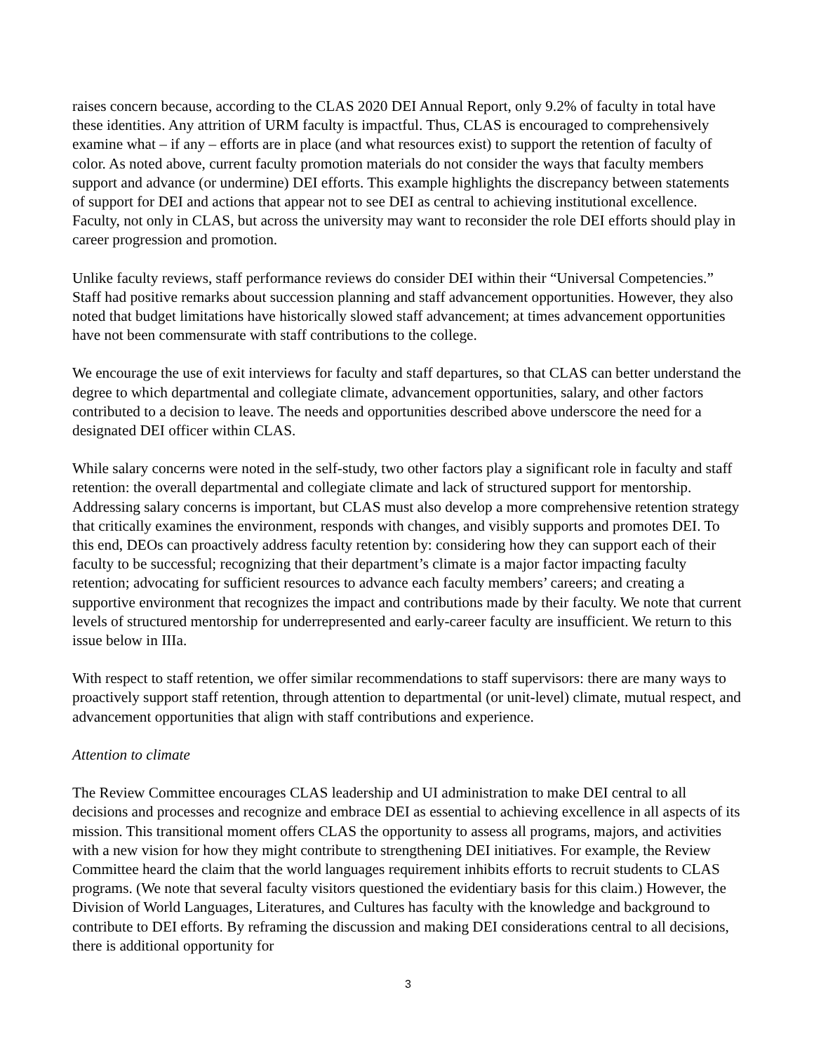raises concern because, according to the CLAS 2020 DEI Annual Report, only 9.2% of faculty in total have these identities. Any attrition of URM faculty is impactful. Thus, CLAS is encouraged to comprehensively examine what – if any – efforts are in place (and what resources exist) to support the retention of faculty of color. As noted above, current faculty promotion materials do not consider the ways that faculty members support and advance (or undermine) DEI efforts. This example highlights the discrepancy between statements of support for DEI and actions that appear not to see DEI as central to achieving institutional excellence. Faculty, not only in CLAS, but across the university may want to reconsider the role DEI efforts should play in career progression and promotion.
Unlike faculty reviews, staff performance reviews do consider DEI within their “Universal Competencies.” Staff had positive remarks about succession planning and staff advancement opportunities. However, they also noted that budget limitations have historically slowed staff advancement; at times advancement opportunities have not been commensurate with staff contributions to the college.
We encourage the use of exit interviews for faculty and staff departures, so that CLAS can better understand the degree to which departmental and collegiate climate, advancement opportunities, salary, and other factors contributed to a decision to leave. The needs and opportunities described above underscore the need for a designated DEI officer within CLAS.
While salary concerns were noted in the self-study, two other factors play a significant role in faculty and staff retention: the overall departmental and collegiate climate and lack of structured support for mentorship. Addressing salary concerns is important, but CLAS must also develop a more comprehensive retention strategy that critically examines the environment, responds with changes, and visibly supports and promotes DEI. To this end, DEOs can proactively address faculty retention by: considering how they can support each of their faculty to be successful; recognizing that their department’s climate is a major factor impacting faculty retention; advocating for sufficient resources to advance each faculty members’ careers; and creating a supportive environment that recognizes the impact and contributions made by their faculty. We note that current levels of structured mentorship for underrepresented and early-career faculty are insufficient. We return to this issue below in IIIa.
With respect to staff retention, we offer similar recommendations to staff supervisors: there are many ways to proactively support staff retention, through attention to departmental (or unit-level) climate, mutual respect, and advancement opportunities that align with staff contributions and experience.
Attention to climate
The Review Committee encourages CLAS leadership and UI administration to make DEI central to all decisions and processes and recognize and embrace DEI as essential to achieving excellence in all aspects of its mission. This transitional moment offers CLAS the opportunity to assess all programs, majors, and activities with a new vision for how they might contribute to strengthening DEI initiatives. For example, the Review Committee heard the claim that the world languages requirement inhibits efforts to recruit students to CLAS programs. (We note that several faculty visitors questioned the evidentiary basis for this claim.) However, the Division of World Languages, Literatures, and Cultures has faculty with the knowledge and background to contribute to DEI efforts. By reframing the discussion and making DEI considerations central to all decisions, there is additional opportunity for
3